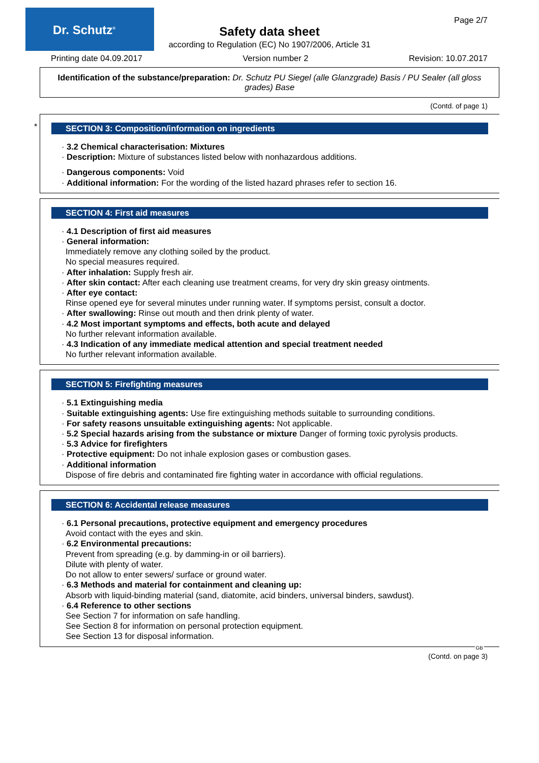Dr. Schutz<sup>®</sup> Page 2/7
Safety data sheet
according to Regulation (EC) No 1907/2006, Article 31
Printing date 04.09.2017 Version number 2 Revision: 10.07.2017
Identification of the substance/preparation: Dr. Schutz PU Siegel (alle Glanzgrade) Basis / PU Sealer (all gloss grades) Base
(Contd. of page 1)
*
SECTION 3: Composition/information on ingredients
· 3.2 Chemical characterisation: Mixtures
· Description: Mixture of substances listed below with nonhazardous additions.
· Dangerous components: Void
· Additional information: For the wording of the listed hazard phrases refer to section 16.
SECTION 4: First aid measures
· 4.1 Description of first aid measures
· General information:
Immediately remove any clothing soiled by the product.
No special measures required.
· After inhalation: Supply fresh air.
· After skin contact: After each cleaning use treatment creams, for very dry skin greasy ointments.
· After eye contact:
Rinse opened eye for several minutes under running water. If symptoms persist, consult a doctor.
· After swallowing: Rinse out mouth and then drink plenty of water.
· 4.2 Most important symptoms and effects, both acute and delayed
No further relevant information available.
· 4.3 Indication of any immediate medical attention and special treatment needed
No further relevant information available.
SECTION 5: Firefighting measures
· 5.1 Extinguishing media
· Suitable extinguishing agents: Use fire extinguishing methods suitable to surrounding conditions.
· For safety reasons unsuitable extinguishing agents: Not applicable.
· 5.2 Special hazards arising from the substance or mixture Danger of forming toxic pyrolysis products.
· 5.3 Advice for firefighters
· Protective equipment: Do not inhale explosion gases or combustion gases.
· Additional information
Dispose of fire debris and contaminated fire fighting water in accordance with official regulations.
SECTION 6: Accidental release measures
· 6.1 Personal precautions, protective equipment and emergency procedures
Avoid contact with the eyes and skin.
· 6.2 Environmental precautions:
Prevent from spreading (e.g. by damming-in or oil barriers).
Dilute with plenty of water.
Do not allow to enter sewers/ surface or ground water.
· 6.3 Methods and material for containment and cleaning up:
Absorb with liquid-binding material (sand, diatomite, acid binders, universal binders, sawdust).
· 6.4 Reference to other sections
See Section 7 for information on safe handling.
See Section 8 for information on personal protection equipment.
See Section 13 for disposal information.
GB
(Contd. on page 3)